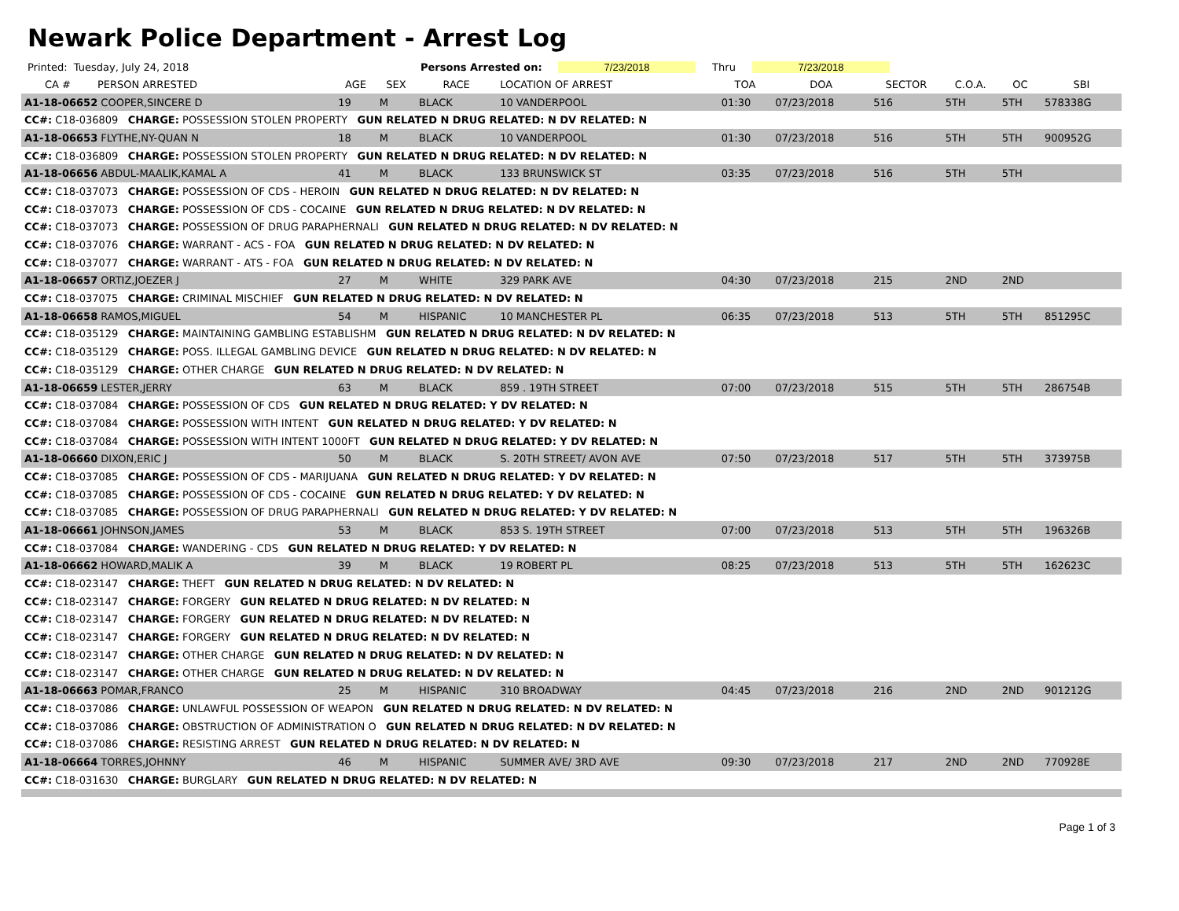Newark Police Department - Arrest Log
Printed: Tuesday, July 24, 2018 Persons Arrested on: 7/23/2018 Thru 7/23/2018
| CA # | PERSON ARRESTED | AGE | SEX | RACE | LOCATION OF ARREST | TOA | DOA | SECTOR | C.O.A. | OC | SBI |
| --- | --- | --- | --- | --- | --- | --- | --- | --- | --- | --- | --- |
| A1-18-06652 COOPER,SINCERE D | | 19 | M | BLACK | 10 VANDERPOOL | 01:30 | 07/23/2018 | 516 | 5TH | 5TH | 578338G |
| CC#: C18-036809 CHARGE: POSSESSION STOLEN PROPERTY GUN RELATED N DRUG RELATED: N DV RELATED: N | | | | | | | | | | | |
| A1-18-06653 FLYTHE,NY-QUAN N | | 18 | M | BLACK | 10 VANDERPOOL | 01:30 | 07/23/2018 | 516 | 5TH | 5TH | 900952G |
| CC#: C18-036809 CHARGE: POSSESSION STOLEN PROPERTY GUN RELATED N DRUG RELATED: N DV RELATED: N | | | | | | | | | | | |
| A1-18-06656 ABDUL-MAALIK,KAMAL A | | 41 | M | BLACK | 133 BRUNSWICK ST | 03:35 | 07/23/2018 | 516 | 5TH | 5TH | |
| CC#: C18-037073 CHARGE: POSSESSION OF CDS - HEROIN GUN RELATED N DRUG RELATED: N DV RELATED: N | | | | | | | | | | | |
| CC#: C18-037073 CHARGE: POSSESSION OF CDS - COCAINE GUN RELATED N DRUG RELATED: N DV RELATED: N | | | | | | | | | | | |
| CC#: C18-037073 CHARGE: POSSESSION OF DRUG PARAPHERNALI GUN RELATED N DRUG RELATED: N DV RELATED: N | | | | | | | | | | | |
| CC#: C18-037076 CHARGE: WARRANT - ACS - FOA GUN RELATED N DRUG RELATED: N DV RELATED: N | | | | | | | | | | | |
| CC#: C18-037077 CHARGE: WARRANT - ATS - FOA GUN RELATED N DRUG RELATED: N DV RELATED: N | | | | | | | | | | | |
| A1-18-06657 ORTIZ,JOEZER J | | 27 | M | WHITE | 329 PARK AVE | 04:30 | 07/23/2018 | 215 | 2ND | 2ND | |
| CC#: C18-037075 CHARGE: CRIMINAL MISCHIEF GUN RELATED N DRUG RELATED: N DV RELATED: N | | | | | | | | | | | |
| A1-18-06658 RAMOS,MIGUEL | | 54 | M | HISPANIC | 10 MANCHESTER PL | 06:35 | 07/23/2018 | 513 | 5TH | 5TH | 851295C |
| CC#: C18-035129 CHARGE: MAINTAINING GAMBLING ESTABLISHM GUN RELATED N DRUG RELATED: N DV RELATED: N | | | | | | | | | | | |
| CC#: C18-035129 CHARGE: POSS. ILLEGAL GAMBLING DEVICE GUN RELATED N DRUG RELATED: N DV RELATED: N | | | | | | | | | | | |
| CC#: C18-035129 CHARGE: OTHER CHARGE GUN RELATED N DRUG RELATED: N DV RELATED: N | | | | | | | | | | | |
| A1-18-06659 LESTER,JERRY | | 63 | M | BLACK | 859 . 19TH STREET | 07:00 | 07/23/2018 | 515 | 5TH | 5TH | 286754B |
| CC#: C18-037084 CHARGE: POSSESSION OF CDS GUN RELATED N DRUG RELATED: Y DV RELATED: N | | | | | | | | | | | |
| CC#: C18-037084 CHARGE: POSSESSION WITH INTENT GUN RELATED N DRUG RELATED: Y DV RELATED: N | | | | | | | | | | | |
| CC#: C18-037084 CHARGE: POSSESSION WITH INTENT 1000FT GUN RELATED N DRUG RELATED: Y DV RELATED: N | | | | | | | | | | | |
| A1-18-06660 DIXON,ERIC J | | 50 | M | BLACK | S. 20TH STREET/ AVON AVE | 07:50 | 07/23/2018 | 517 | 5TH | 5TH | 373975B |
| CC#: C18-037085 CHARGE: POSSESSION OF CDS - MARIJUANA GUN RELATED N DRUG RELATED: Y DV RELATED: N | | | | | | | | | | | |
| CC#: C18-037085 CHARGE: POSSESSION OF CDS - COCAINE GUN RELATED N DRUG RELATED: Y DV RELATED: N | | | | | | | | | | | |
| CC#: C18-037085 CHARGE: POSSESSION OF DRUG PARAPHERNALI GUN RELATED N DRUG RELATED: Y DV RELATED: N | | | | | | | | | | | |
| A1-18-06661 JOHNSON,JAMES | | 53 | M | BLACK | 853 S. 19TH STREET | 07:00 | 07/23/2018 | 513 | 5TH | 5TH | 196326B |
| CC#: C18-037084 CHARGE: WANDERING - CDS GUN RELATED N DRUG RELATED: Y DV RELATED: N | | | | | | | | | | | |
| A1-18-06662 HOWARD,MALIK A | | 39 | M | BLACK | 19 ROBERT PL | 08:25 | 07/23/2018 | 513 | 5TH | 5TH | 162623C |
| CC#: C18-023147 CHARGE: THEFT GUN RELATED N DRUG RELATED: N DV RELATED: N | | | | | | | | | | | |
| CC#: C18-023147 CHARGE: FORGERY GUN RELATED N DRUG RELATED: N DV RELATED: N | | | | | | | | | | | |
| CC#: C18-023147 CHARGE: FORGERY GUN RELATED N DRUG RELATED: N DV RELATED: N | | | | | | | | | | | |
| CC#: C18-023147 CHARGE: FORGERY GUN RELATED N DRUG RELATED: N DV RELATED: N | | | | | | | | | | | |
| CC#: C18-023147 CHARGE: OTHER CHARGE GUN RELATED N DRUG RELATED: N DV RELATED: N | | | | | | | | | | | |
| CC#: C18-023147 CHARGE: OTHER CHARGE GUN RELATED N DRUG RELATED: N DV RELATED: N | | | | | | | | | | | |
| A1-18-06663 POMAR,FRANCO | | 25 | M | HISPANIC | 310 BROADWAY | 04:45 | 07/23/2018 | 216 | 2ND | 2ND | 901212G |
| CC#: C18-037086 CHARGE: UNLAWFUL POSSESSION OF WEAPON GUN RELATED N DRUG RELATED: N DV RELATED: N | | | | | | | | | | | |
| CC#: C18-037086 CHARGE: OBSTRUCTION OF ADMINISTRATION O GUN RELATED N DRUG RELATED: N DV RELATED: N | | | | | | | | | | | |
| CC#: C18-037086 CHARGE: RESISTING ARREST GUN RELATED N DRUG RELATED: N DV RELATED: N | | | | | | | | | | | |
| A1-18-06664 TORRES,JOHNNY | | 46 | M | HISPANIC | SUMMER AVE/ 3RD AVE | 09:30 | 07/23/2018 | 217 | 2ND | 2ND | 770928E |
| CC#: C18-031630 CHARGE: BURGLARY GUN RELATED N DRUG RELATED: N DV RELATED: N | | | | | | | | | | | |
Page 1 of 3